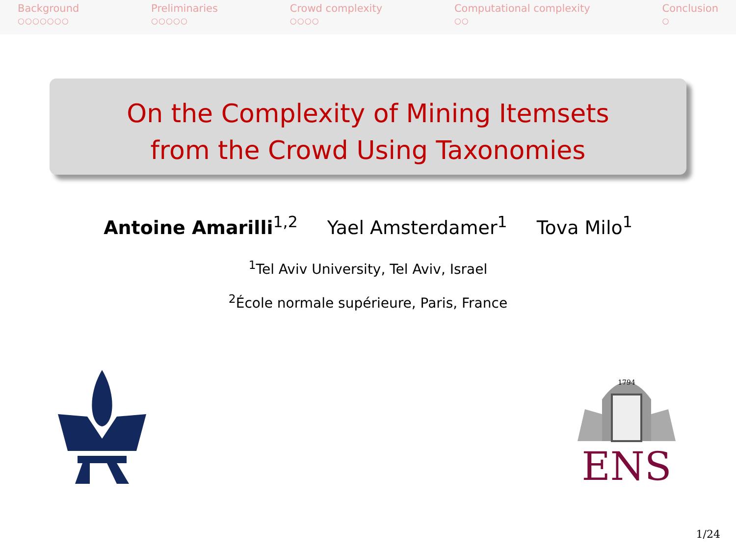Background
○○○○○○○
Preliminaries
○○○○○
Crowd complexity
○○○○
Computational complexity
○○
Conclusion
○
On the Complexity of Mining Itemsets
from the Crowd Using Taxonomies
Antoine Amarilli<sup>1,2</sup> Yael Amsterdamer<sup>1</sup> Tova Milo<sup>1</sup>
<sup>1</sup> Tel Aviv University, Tel Aviv, Israel
<sup>2</sup> École normale supérieure, Paris, France
1794
ENS
1/24